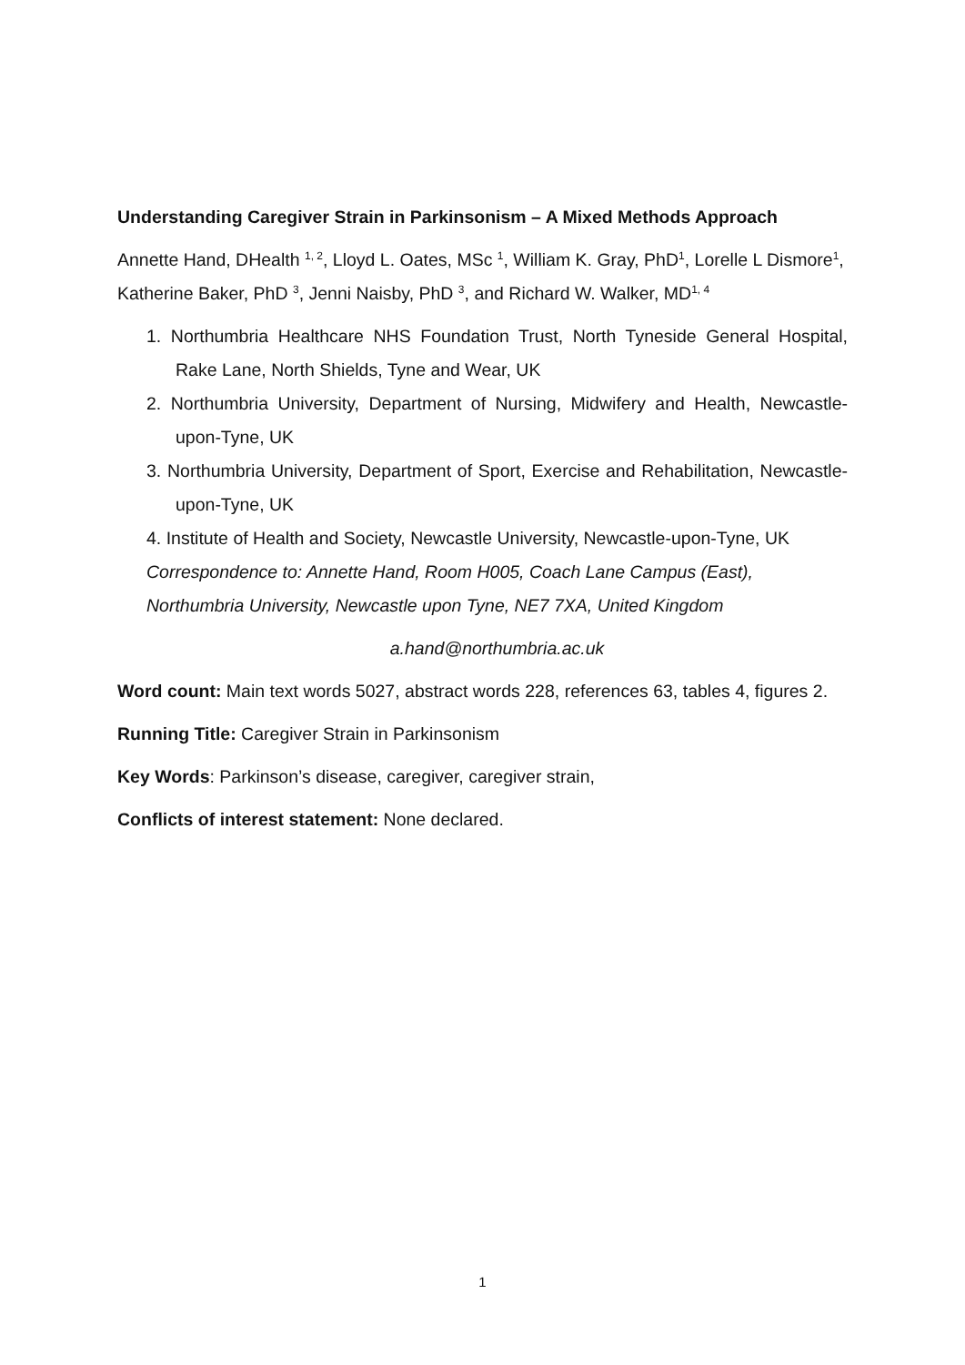Understanding Caregiver Strain in Parkinsonism – A Mixed Methods Approach
Annette Hand, DHealth <sup>1, 2</sup>, Lloyd L. Oates, MSc <sup>1</sup>, William K. Gray, PhD<sup>1</sup>, Lorelle L Dismore<sup>1</sup>, Katherine Baker, PhD <sup>3</sup>, Jenni Naisby, PhD <sup>3</sup>, and Richard W. Walker, MD<sup>1, 4</sup>
1. Northumbria Healthcare NHS Foundation Trust, North Tyneside General Hospital, Rake Lane, North Shields, Tyne and Wear, UK
2. Northumbria University, Department of Nursing, Midwifery and Health, Newcastle-upon-Tyne, UK
3. Northumbria University, Department of Sport, Exercise and Rehabilitation, Newcastle-upon-Tyne, UK
4. Institute of Health and Society, Newcastle University, Newcastle-upon-Tyne, UK
Correspondence to: Annette Hand, Room H005, Coach Lane Campus (East), Northumbria University, Newcastle upon Tyne, NE7 7XA, United Kingdom
a.hand@northumbria.ac.uk
Word count: Main text words 5027, abstract words 228, references 63, tables 4, figures 2.
Running Title: Caregiver Strain in Parkinsonism
Key Words: Parkinson’s disease, caregiver, caregiver strain,
Conflicts of interest statement: None declared.
1